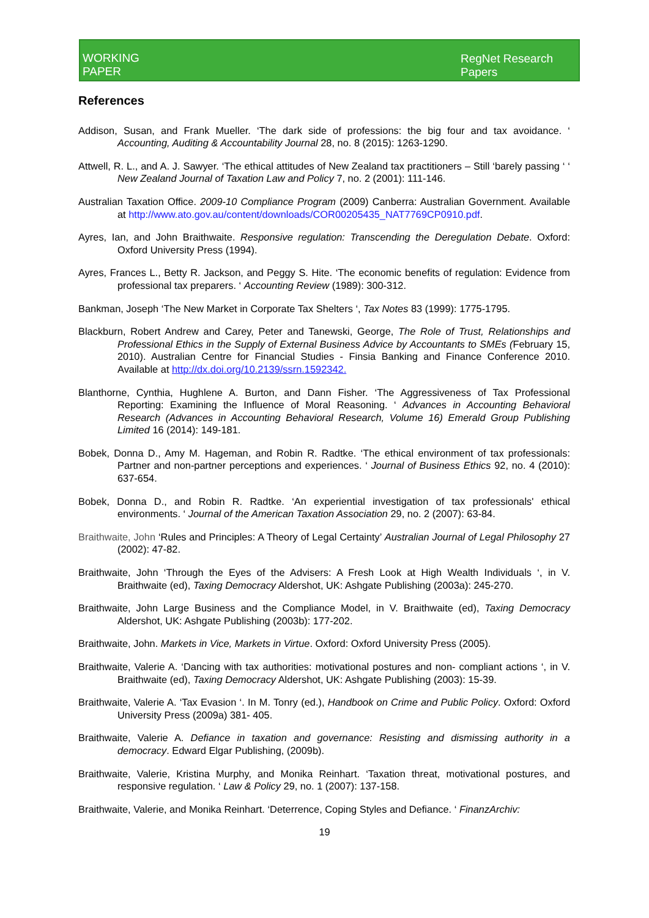WORKING
PAPER
RegNet Research Papers
References
Addison, Susan, and Frank Mueller. ‘The dark side of professions: the big four and tax avoidance. ‘ Accounting, Auditing & Accountability Journal 28, no. 8 (2015): 1263-1290.
Attwell, R. L., and A. J. Sawyer. ‘The ethical attitudes of New Zealand tax practitioners – Still ‘barely passing ‘ ‘ New Zealand Journal of Taxation Law and Policy 7, no. 2 (2001): 111-146.
Australian Taxation Office. 2009-10 Compliance Program (2009) Canberra: Australian Government. Available at http://www.ato.gov.au/content/downloads/COR00205435_NAT7769CP0910.pdf.
Ayres, Ian, and John Braithwaite. Responsive regulation: Transcending the Deregulation Debate. Oxford: Oxford University Press (1994).
Ayres, Frances L., Betty R. Jackson, and Peggy S. Hite. ‘The economic benefits of regulation: Evidence from professional tax preparers. ‘ Accounting Review (1989): 300-312.
Bankman, Joseph ‘The New Market in Corporate Tax Shelters ‘, Tax Notes 83 (1999): 1775-1795.
Blackburn, Robert Andrew and Carey, Peter and Tanewski, George, The Role of Trust, Relationships and Professional Ethics in the Supply of External Business Advice by Accountants to SMEs (February 15, 2010). Australian Centre for Financial Studies - Finsia Banking and Finance Conference 2010. Available at http://dx.doi.org/10.2139/ssrn.1592342.
Blanthorne, Cynthia, Hughlene A. Burton, and Dann Fisher. ‘The Aggressiveness of Tax Professional Reporting: Examining the Influence of Moral Reasoning. ‘ Advances in Accounting Behavioral Research (Advances in Accounting Behavioral Research, Volume 16) Emerald Group Publishing Limited 16 (2014): 149-181.
Bobek, Donna D., Amy M. Hageman, and Robin R. Radtke. ‘The ethical environment of tax professionals: Partner and non-partner perceptions and experiences. ‘ Journal of Business Ethics 92, no. 4 (2010): 637-654.
Bobek, Donna D., and Robin R. Radtke. ‘An experiential investigation of tax professionals' ethical environments. ‘ Journal of the American Taxation Association 29, no. 2 (2007): 63-84.
Braithwaite, John ‘Rules and Principles: A Theory of Legal Certainty’ Australian Journal of Legal Philosophy 27 (2002): 47-82.
Braithwaite, John ‘Through the Eyes of the Advisers: A Fresh Look at High Wealth Individuals ‘, in V. Braithwaite (ed), Taxing Democracy Aldershot, UK: Ashgate Publishing (2003a): 245-270.
Braithwaite, John Large Business and the Compliance Model, in V. Braithwaite (ed), Taxing Democracy Aldershot, UK: Ashgate Publishing (2003b): 177-202.
Braithwaite, John. Markets in Vice, Markets in Virtue. Oxford: Oxford University Press (2005).
Braithwaite, Valerie A. ‘Dancing with tax authorities: motivational postures and non- compliant actions ‘, in V. Braithwaite (ed), Taxing Democracy Aldershot, UK: Ashgate Publishing (2003): 15-39.
Braithwaite, Valerie A. ‘Tax Evasion ‘. In M. Tonry (ed.), Handbook on Crime and Public Policy. Oxford: Oxford University Press (2009a) 381- 405.
Braithwaite, Valerie A. Defiance in taxation and governance: Resisting and dismissing authority in a democracy. Edward Elgar Publishing, (2009b).
Braithwaite, Valerie, Kristina Murphy, and Monika Reinhart. ‘Taxation threat, motivational postures, and responsive regulation. ‘ Law & Policy 29, no. 1 (2007): 137-158.
Braithwaite, Valerie, and Monika Reinhart. ‘Deterrence, Coping Styles and Defiance. ‘ FinanzArchiv:
19